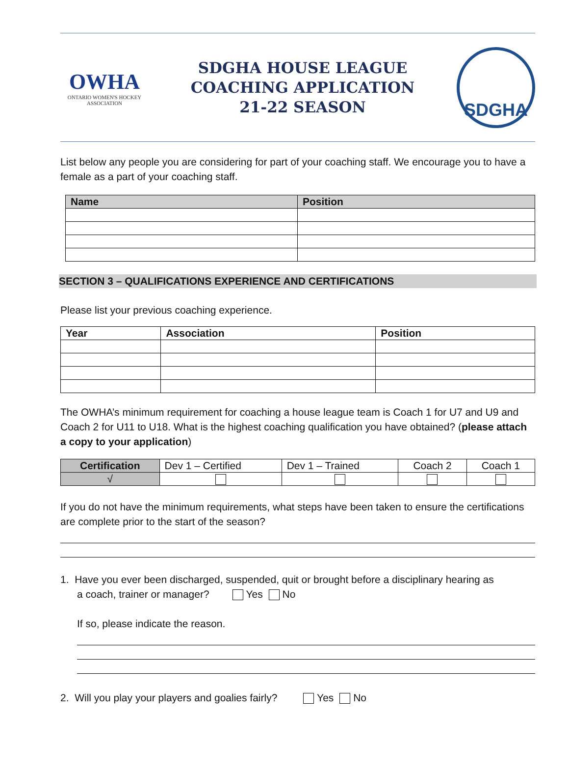OWHA
ONTARIO WOMEN'S HOCKEY ASSOCIATION
SDGHA HOUSE LEAGUE
COACHING APPLICATION
21-22 SEASON
SDGHA
List below any people you are considering for part of your coaching staff. We encourage you to have a female as a part of your coaching staff.
| Name | Position |
| --- | --- |
SECTION 3 – QUALIFICATIONS EXPERIENCE AND CERTIFICATIONS
Please list your previous coaching experience.
| Year | Association | Position |
| --- | --- | --- |
The OWHA’s minimum requirement for coaching a house league team is Coach 1 for U7 and U9 and Coach 2 for U11 to U18. What is the highest coaching qualification you have obtained? (please attach a copy to your application)
| Certification | Dev 1 – Certified | Dev 1 – Trained | Coach 2 | Coach 1 |
| √ | | | | |
If you do not have the minimum requirements, what steps have been taken to ensure the certifications are complete prior to the start of the season?
1. Have you ever been discharged, suspended, quit or brought before a disciplinary hearing as
a coach, trainer or manager? Yes No
If so, please indicate the reason.
2. Will you play your players and goalies fairly? Yes No